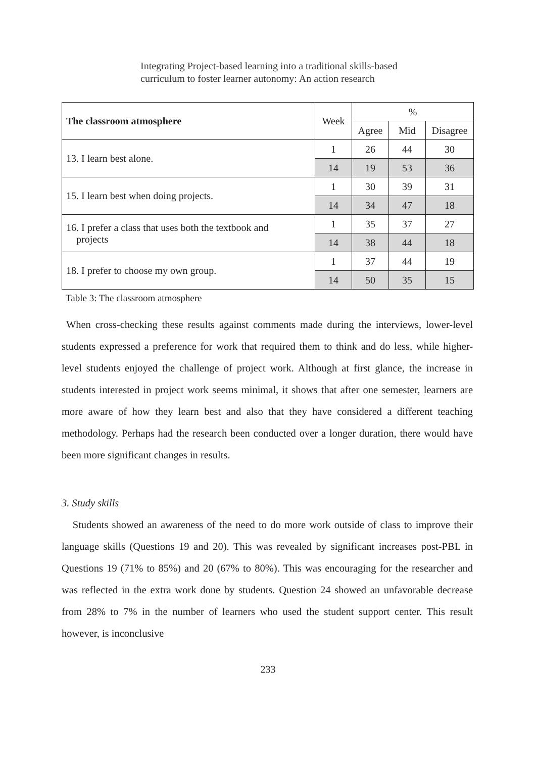Integrating Project-based learning into a traditional skills-based
curriculum to foster learner autonomy: An action research
| The classroom atmosphere | Week | % | | |
| --- | --- | --- | --- | --- |
| | | Agree | Mid | Disagree |
| 13. I learn best alone. | 1 | 26 | 44 | 30 |
| | 14 | 19 | 53 | 36 |
| 15. I learn best when doing projects. | 1 | 30 | 39 | 31 |
| | 14 | 34 | 47 | 18 |
| 16. I prefer a class that uses both the textbook and projects | 1 | 35 | 37 | 27 |
| | 14 | 38 | 44 | 18 |
| 18. I prefer to choose my own group. | 1 | 37 | 44 | 19 |
| | 14 | 50 | 35 | 15 |
Table 3: The classroom atmosphere
When cross-checking these results against comments made during the interviews, lower-level students expressed a preference for work that required them to think and do less, while higher-level students enjoyed the challenge of project work. Although at first glance, the increase in students interested in project work seems minimal, it shows that after one semester, learners are more aware of how they learn best and also that they have considered a different teaching methodology. Perhaps had the research been conducted over a longer duration, there would have been more significant changes in results.
3. Study skills
Students showed an awareness of the need to do more work outside of class to improve their language skills (Questions 19 and 20). This was revealed by significant increases post-PBL in Questions 19 (71% to 85%) and 20 (67% to 80%). This was encouraging for the researcher and was reflected in the extra work done by students. Question 24 showed an unfavorable decrease from 28% to 7% in the number of learners who used the student support center. This result however, is inconclusive
233